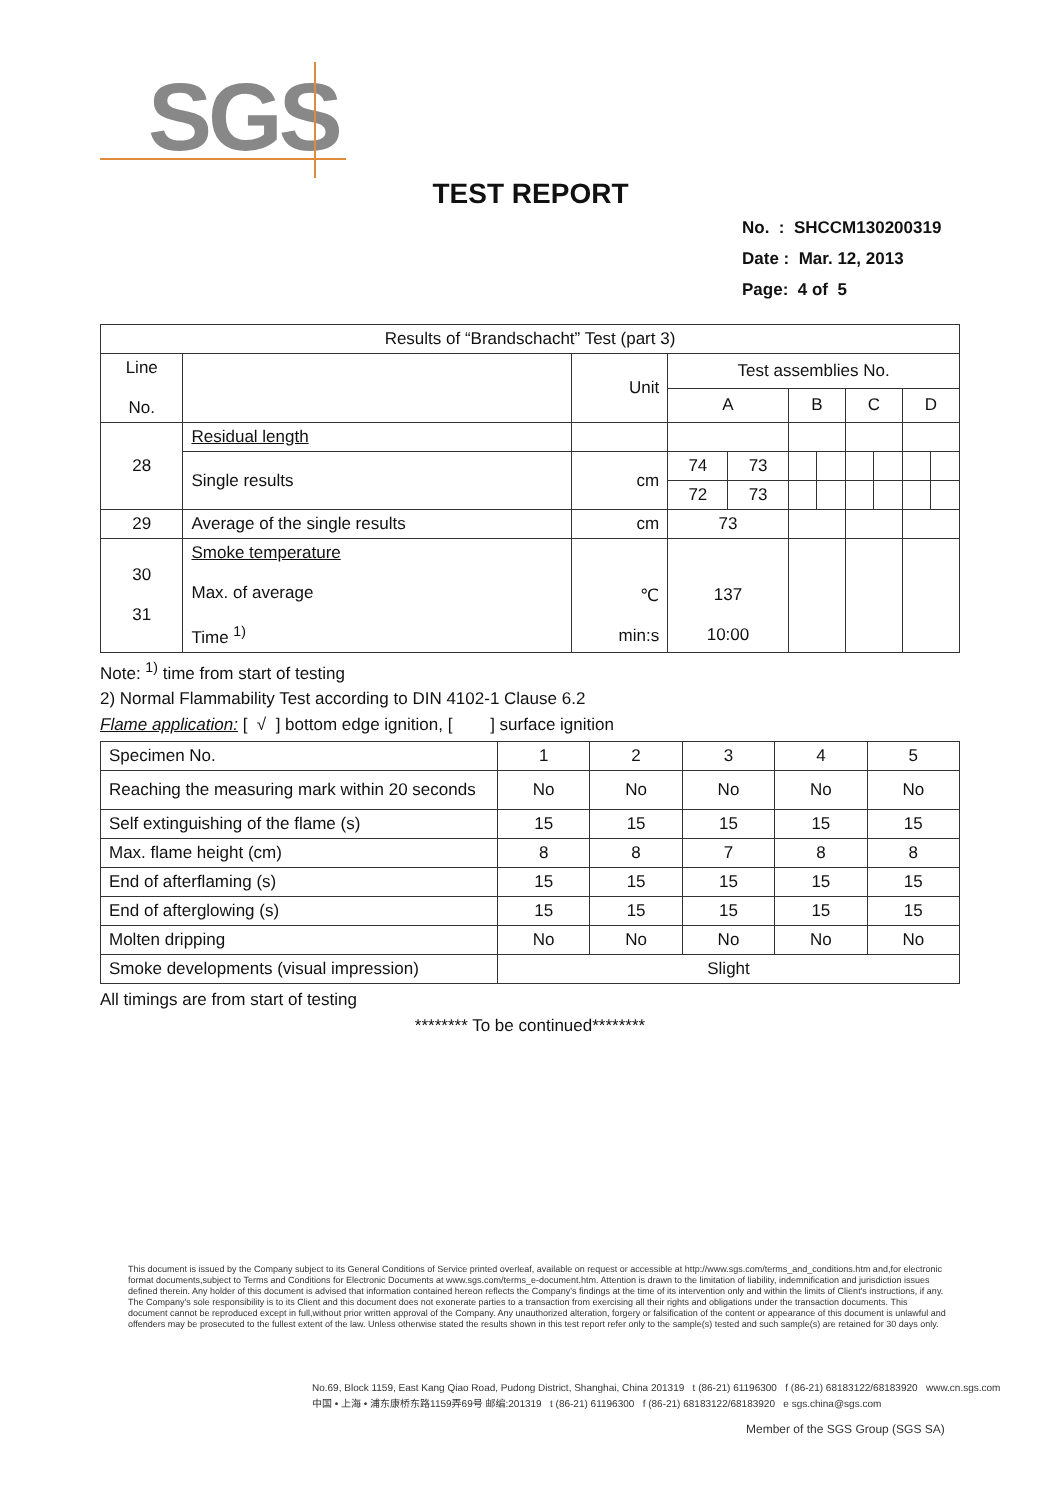SGS
TEST REPORT
No. : SHCCM130200319
Date : Mar. 12, 2013
Page: 4 of 5
| Results of “Brandschacht” Test (part 3) | | | | | | | | | | |
| Line No. | | Unit | Test assemblies No. | | | | | | | |
| | | | A | | B | | C | | D | |
| 28 | Residual length | | | | | | | | | |
| | Single results | cm | 74 | 73 | | | | | | |
| | | | 72 | 73 | | | | | | |
| 29 | Average of the single results | cm | 73 | | | | | | | |
| 30 31 | Smoke temperature Max. of average Time <sup>1)</sup> | ℃ min:s | 137 10:00 | | | | | | | |
Note: <sup>1)</sup> time from start of testing
2) Normal Flammability Test according to DIN 4102-1 Clause 6.2
Flame application: [ √ ] bottom edge ignition, [ ] surface ignition
| Specimen No. | 1 | 2 | 3 | 4 | 5 |
| Reaching the measuring mark within 20 seconds | No | No | No | No | No |
| Self extinguishing of the flame (s) | 15 | 15 | 15 | 15 | 15 |
| Max. flame height (cm) | 8 | 8 | 7 | 8 | 8 |
| End of afterflaming (s) | 15 | 15 | 15 | 15 | 15 |
| End of afterglowing (s) | 15 | 15 | 15 | 15 | 15 |
| Molten dripping | No | No | No | No | No |
| Smoke developments (visual impression) | Slight | | | | |
All timings are from start of testing
******** To be continued********
This document is issued by the Company subject to its General Conditions of Service printed overleaf, available on request or accessible at http://www.sgs.com/terms_and_conditions.htm and,for electronic format documents,subject to Terms and Conditions for Electronic Documents at www.sgs.com/terms_e-document.htm. Attention is drawn to the limitation of liability, indemnification and jurisdiction issues defined therein. Any holder of this document is advised that information contained hereon reflects the Company's findings at the time of its intervention only and within the limits of Client's instructions, if any. The Company's sole responsibility is to its Client and this document does not exonerate parties to a transaction from exercising all their rights and obligations under the transaction documents. This document cannot be reproduced except in full,without prior written approval of the Company. Any unauthorized alteration, forgery or falsification of the content or appearance of this document is unlawful and offenders may be prosecuted to the fullest extent of the law. Unless otherwise stated the results shown in this test report refer only to the sample(s) tested and such sample(s) are retained for 30 days only.
No.69, Block 1159, East Kang Qiao Road, Pudong District, Shanghai, China 201319 t (86-21) 61196300 f (86-21) 68183122/68183920 www.cn.sgs.com
中国 • 上海 • 浦东康桥东路1159弄69号 邮编:201319 t (86-21) 61196300 f (86-21) 68183122/68183920 e sgs.china@sgs.com
Member of the SGS Group (SGS SA)